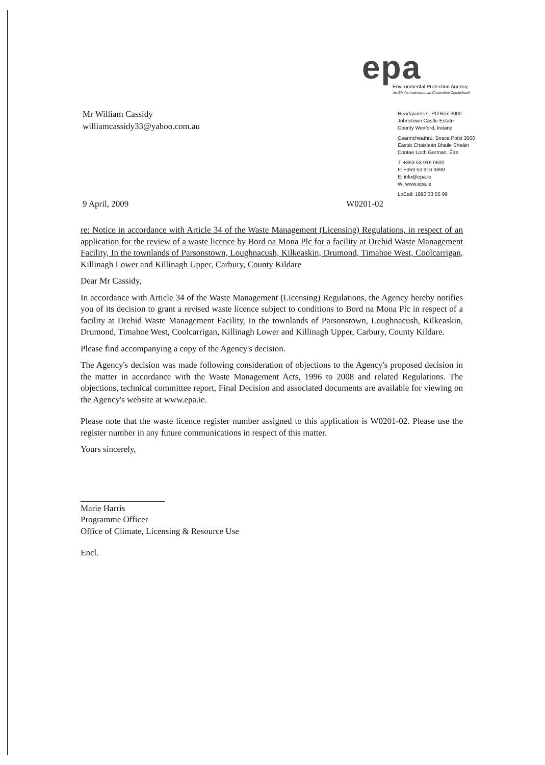epa
Environmental Protection Agency
An Ghníomhaireacht um Chaomhnú Comhshaoil
Headquarters, PO Box 3000
Johnstown Castle Estate
County Wexford, Ireland
Ceanncheathrú, Bosca Poist 3000
Eastát Chaisleán Bhaile Sheáin
Contae Loch Garman, Éire
T: +353 53 916 0600
F: +353 53 916 0699
E: info@epa.ie
W: www.epa.ie
LoCall: 1890 33 55 99
Mr William Cassidy
williamcassidy33@yahoo.com.au
9 April, 2009 W0201-02
re: Notice in accordance with Article 34 of the Waste Management (Licensing) Regulations, in respect of an application for the review of a waste licence by Bord na Mona Plc for a facility at Drehid Waste Management Facility, In the townlands of Parsonstown, Loughnacush, Kilkeaskin, Drumond, Timahoe West, Coolcarrigan, Killinagh Lower and Killinagh Upper, Carbury, County Kildare
Dear Mr Cassidy,
In accordance with Article 34 of the Waste Management (Licensing) Regulations, the Agency hereby notifies you of its decision to grant a revised waste licence subject to conditions to Bord na Mona Plc in respect of a facility at Drehid Waste Management Facility, In the townlands of Parsonstown, Loughnacush, Kilkeaskin, Drumond, Timahoe West, Coolcarrigan, Killinagh Lower and Killinagh Upper, Carbury, County Kildare.
Please find accompanying a copy of the Agency's decision.
The Agency's decision was made following consideration of objections to the Agency's proposed decision in the matter in accordance with the Waste Management Acts, 1996 to 2008 and related Regulations. The objections, technical committee report, Final Decision and associated documents are available for viewing on the Agency's website at www.epa.ie.
Please note that the waste licence register number assigned to this application is W0201-02. Please use the register number in any future communications in respect of this matter.
Yours sincerely,
Marie Harris
Programme Officer
Office of Climate, Licensing & Resource Use
Encl.